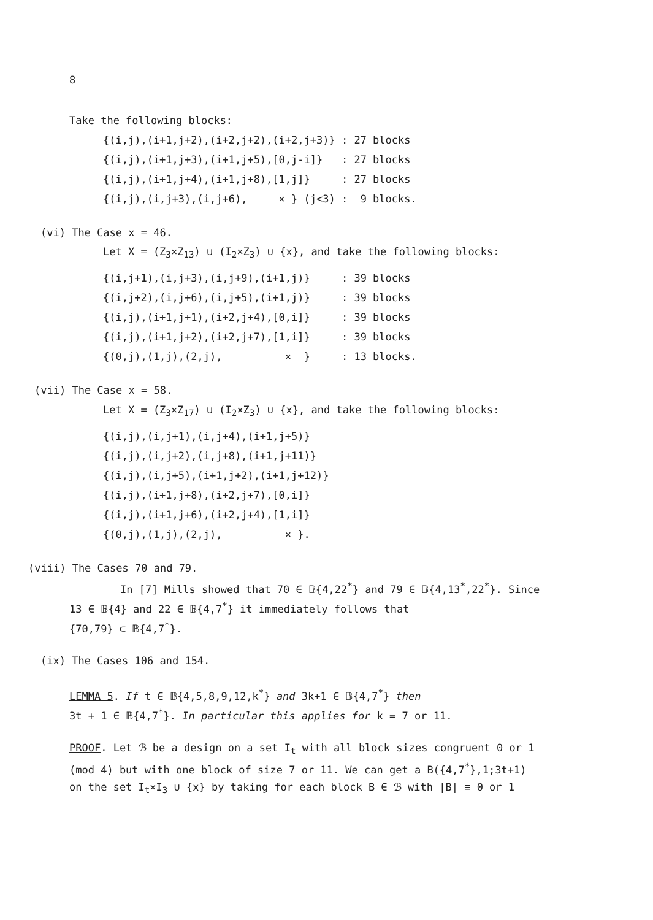8
Take the following blocks:
{(i,j),(i+1,j+2),(i+2,j+2),(i+2,j+3)} : 27 blocks
{(i,j),(i+1,j+3),(i+1,j+5),[0,j-i]} : 27 blocks
{(i,j),(i+1,j+4),(i+1,j+8),[1,j]} : 27 blocks
{(i,j),(i,j+3),(i,j+6), × } (j<3) : 9 blocks.
(vi) The Case x = 46.
Let X = (Z<sub>3</sub>×Z<sub>13</sub>) ∪ (I<sub>2</sub>×Z<sub>3</sub>) ∪ {x}, and take the following blocks:
{(i,j+1),(i,j+3),(i,j+9),(i+1,j)} : 39 blocks
{(i,j+2),(i,j+6),(i,j+5),(i+1,j)} : 39 blocks
{(i,j),(i+1,j+1),(i+2,j+4),[0,i]} : 39 blocks
{(i,j),(i+1,j+2),(i+2,j+7),[1,i]} : 39 blocks
{(0,j),(1,j),(2,j), × } : 13 blocks.
(vii) The Case x = 58.
Let X = (Z<sub>3</sub>×Z<sub>17</sub>) ∪ (I<sub>2</sub>×Z<sub>3</sub>) ∪ {x}, and take the following blocks:
{(i,j),(i,j+1),(i,j+4),(i+1,j+5)}
{(i,j),(i,j+2),(i,j+8),(i+1,j+11)}
{(i,j),(i,j+5),(i+1,j+2),(i+1,j+12)}
{(i,j),(i+1,j+8),(i+2,j+7),[0,i]}
{(i,j),(i+1,j+6),(i+2,j+4),[1,i]}
{(0,j),(1,j),(2,j), × }.
(viii) The Cases 70 and 79.
In [7] Mills showed that 70 ∈ 𝔹{4,22<sup>*</sup>} and 79 ∈ 𝔹{4,13<sup>*</sup>,22<sup>*</sup>}. Since
13 ∈ 𝔹{4} and 22 ∈ 𝔹{4,7<sup>*</sup>} it immediately follows that
{70,79} ⊂ 𝔹{4,7<sup>*</sup>}.
(ix) The Cases 106 and 154.
LEMMA 5. If t ∈ 𝔹{4,5,8,9,12,k<sup>*</sup>} and 3k+1 ∈ 𝔹{4,7<sup>*</sup>} then
3t + 1 ∈ 𝔹{4,7<sup>*</sup>}. In particular this applies for k = 7 or 11.
PROOF. Let ℬ be a design on a set I<sub>t</sub> with all block sizes congruent 0 or 1
(mod 4) but with one block of size 7 or 11. We can get a B({4,7<sup>*</sup>},1;3t+1)
on the set I<sub>t</sub>×I<sub>3</sub> ∪ {x} by taking for each block B ∈ ℬ with |B| ≡ 0 or 1